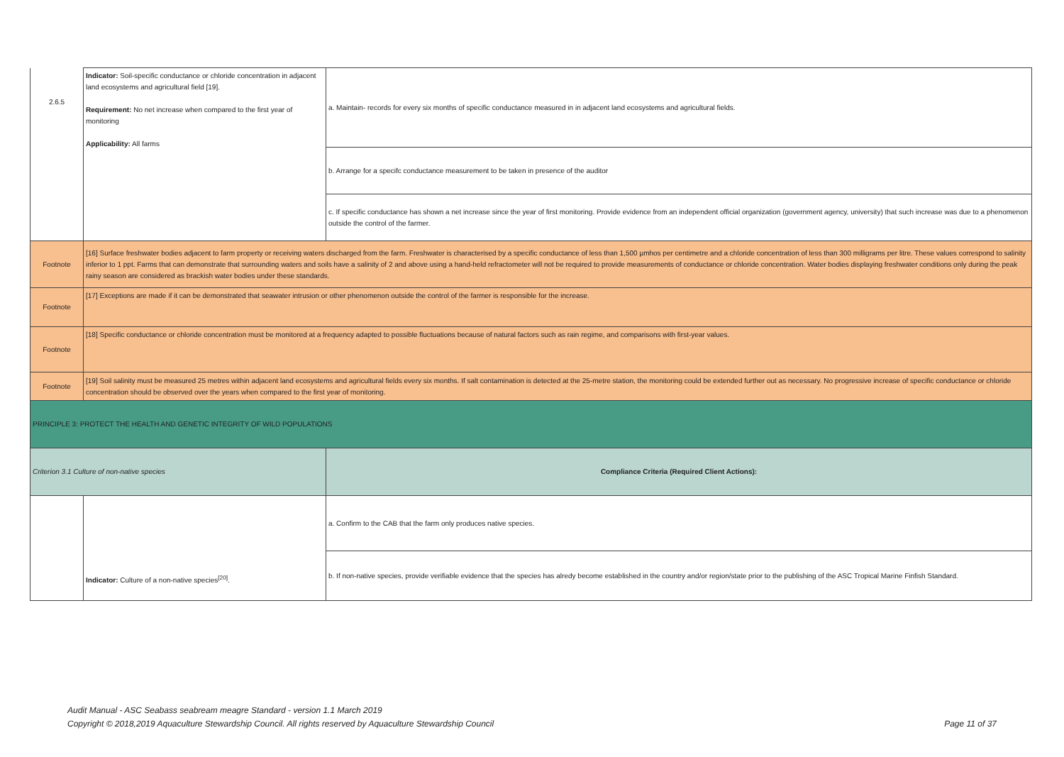| 2.6.5 | Indicator: Soil-specific conductance or chloride concentration in adjacent land ecosystems and agricultural field [19]. Requirement: No net increase when compared to the first year of monitoring Applicability: All farms | a. Maintain- records for every six months of specific conductance measured in in adjacent land ecosystems and agricultural fields. |
| | | b. Arrange for a specifc conductance measurement to be taken in presence of the auditor |
| | | c. If specific conductance has shown a net increase since the year of first monitoring. Provide evidence from an independent official organization (government agency, university) that such increase was due to a phenomenon outside the control of the farmer. |
| Footnote | [16] Surface freshwater bodies adjacent to farm property or receiving waters discharged from the farm. Freshwater is characterised by a specific conductance of less than 1,500 µmhos per centimetre and a chloride concentration of less than 300 milligrams per litre. These values correspond to salinity inferior to 1 ppt. Farms that can demonstrate that surrounding waters and soils have a salinity of 2 and above using a hand-held refractometer will not be required to provide measurements of conductance or chloride concentration. Water bodies displaying freshwater conditions only during the peak rainy season are considered as brackish water bodies under these standards. | |
| Footnote | [17] Exceptions are made if it can be demonstrated that seawater intrusion or other phenomenon outside the control of the farmer is responsible for the increase. | |
| Footnote | [18] Specific conductance or chloride concentration must be monitored at a frequency adapted to possible fluctuations because of natural factors such as rain regime, and comparisons with first-year values. | |
| Footnote | [19] Soil salinity must be measured 25 metres within adjacent land ecosystems and agricultural fields every six months. If salt contamination is detected at the 25-metre station, the monitoring could be extended further out as necessary. No progressive increase of specific conductance or chloride concentration should be observed over the years when compared to the first year of monitoring. | |
| PRINCIPLE 3: PROTECT THE HEALTH AND GENETIC INTEGRITY OF WILD POPULATIONS | | |
| Criterion 3.1 Culture of non-native species | | Compliance Criteria (Required Client Actions): |
| | Indicator: Culture of a non-native species<sup>[20]</sup>. | a. Confirm to the CAB that the farm only produces native species. |
| | | b. If non-native species, provide verifiable evidence that the species has alredy become established in the country and/or region/state prior to the publishing of the ASC Tropical Marine Finfish Standard. |
Audit Manual - ASC Seabass seabream meagre Standard - version 1.1 March 2019
Copyright © 2018,2019 Aquaculture Stewardship Council. All rights reserved by Aquaculture Stewardship Council Page 11 of 37